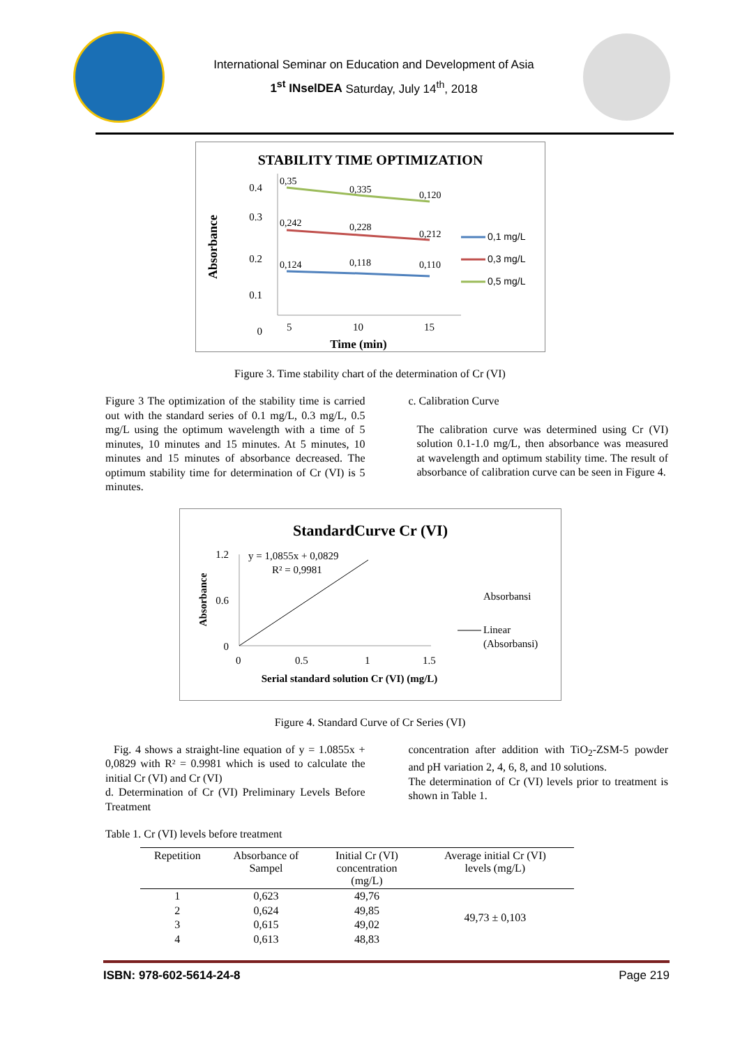International Seminar on Education and Development of Asia
1<sup>st</sup> INselDEA Saturday, July 14<sup>th</sup>, 2018
STABILITY TIME OPTIMIZATION
0.4
0.3
0.2
0.1
0
Absorbance
0,35
0,335
0,120
0,242
0,228
0,212
0,124
0,118
0,110
5
10
15
Time (min)
0,1 mg/L
0,3 mg/L
0,5 mg/L
Figure 3. Time stability chart of the determination of Cr (VI)
Figure 3 The optimization of the stability time is carried out with the standard series of 0.1 mg/L, 0.3 mg/L, 0.5 mg/L using the optimum wavelength with a time of 5 minutes, 10 minutes and 15 minutes. At 5 minutes, 10 minutes and 15 minutes of absorbance decreased. The optimum stability time for determination of Cr (VI) is 5 minutes.
c. Calibration Curve
The calibration curve was determined using Cr (VI) solution 0.1-1.0 mg/L, then absorbance was measured at wavelength and optimum stability time. The result of absorbance of calibration curve can be seen in Figure 4.
StandardCurve Cr (VI)
1.2
0.6
0
Absorbance
y = 1,0855x + 0,0829
R² = 0,9981
0
0.5
1
1.5
Serial standard solution Cr (VI) (mg/L)
Absorbansi
Linear
(Absorbansi)
Figure 4. Standard Curve of Cr Series (VI)
Fig. 4 shows a straight-line equation of y = 1.0855x + 0,0829 with R² = 0.9981 which is used to calculate the initial Cr (VI) and Cr (VI)
d. Determination of Cr (VI) Preliminary Levels Before Treatment
concentration after addition with TiO<sub>2</sub>-ZSM-5 powder and pH variation 2, 4, 6, 8, and 10 solutions.
The determination of Cr (VI) levels prior to treatment is shown in Table 1.
Table 1. Cr (VI) levels before treatment
| Repetition | Absorbance of Sampel | Initial Cr (VI) concentration (mg/L) | Average initial Cr (VI) levels (mg/L) |
| --- | --- | --- | --- |
| 1 | 0,623 | 49,76 | 49,73 ± 0,103 |
| 2 | 0,624 | 49,85 | |
| 3 | 0,615 | 49,02 | |
| 4 | 0,613 | 48,83 | |
ISBN: 978-602-5614-24-8 Page 219